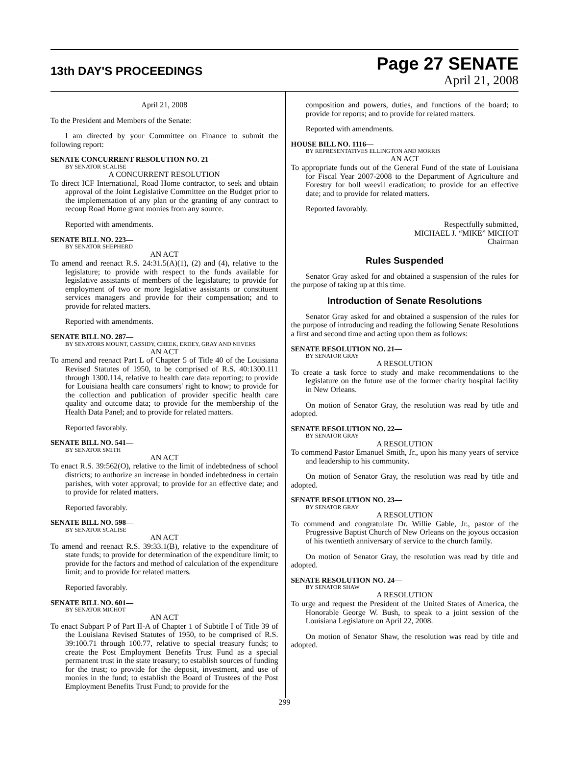13th DAY'S PROCEEDINGS
Page 27 SENATE
April 21, 2008
April 21, 2008
To the President and Members of the Senate:
I am directed by your Committee on Finance to submit the following report:
SENATE CONCURRENT RESOLUTION NO. 21—
BY SENATOR SCALISE
A CONCURRENT RESOLUTION
To direct ICF International, Road Home contractor, to seek and obtain approval of the Joint Legislative Committee on the Budget prior to the implementation of any plan or the granting of any contract to recoup Road Home grant monies from any source.
Reported with amendments.
SENATE BILL NO. 223—
BY SENATOR SHEPHERD
AN ACT
To amend and reenact R.S. 24:31.5(A)(1), (2) and (4), relative to the legislature; to provide with respect to the funds available for legislative assistants of members of the legislature; to provide for employment of two or more legislative assistants or constituent services managers and provide for their compensation; and to provide for related matters.
Reported with amendments.
SENATE BILL NO. 287—
BY SENATORS MOUNT, CASSIDY, CHEEK, ERDEY, GRAY AND NEVERS
AN ACT
To amend and reenact Part L of Chapter 5 of Title 40 of the Louisiana Revised Statutes of 1950, to be comprised of R.S. 40:1300.111 through 1300.114, relative to health care data reporting; to provide for Louisiana health care consumers' right to know; to provide for the collection and publication of provider specific health care quality and outcome data; to provide for the membership of the Health Data Panel; and to provide for related matters.
Reported favorably.
SENATE BILL NO. 541—
BY SENATOR SMITH
AN ACT
To enact R.S. 39:562(O), relative to the limit of indebtedness of school districts; to authorize an increase in bonded indebtedness in certain parishes, with voter approval; to provide for an effective date; and to provide for related matters.
Reported favorably.
SENATE BILL NO. 598—
BY SENATOR SCALISE
AN ACT
To amend and reenact R.S. 39:33.1(B), relative to the expenditure of state funds; to provide for determination of the expenditure limit; to provide for the factors and method of calculation of the expenditure limit; and to provide for related matters.
Reported favorably.
SENATE BILL NO. 601—
BY SENATOR MICHOT
AN ACT
To enact Subpart P of Part II-A of Chapter 1 of Subtitle I of Title 39 of the Louisiana Revised Statutes of 1950, to be comprised of R.S. 39:100.71 through 100.77, relative to special treasury funds; to create the Post Employment Benefits Trust Fund as a special permanent trust in the state treasury; to establish sources of funding for the trust; to provide for the deposit, investment, and use of monies in the fund; to establish the Board of Trustees of the Post Employment Benefits Trust Fund; to provide for the
composition and powers, duties, and functions of the board; to provide for reports; and to provide for related matters.
Reported with amendments.
HOUSE BILL NO. 1116—
BY REPRESENTATIVES ELLINGTON AND MORRIS
AN ACT
To appropriate funds out of the General Fund of the state of Louisiana for Fiscal Year 2007-2008 to the Department of Agriculture and Forestry for boll weevil eradication; to provide for an effective date; and to provide for related matters.
Reported favorably.
Respectfully submitted,
MICHAEL J. “MIKE” MICHOT
Chairman
Rules Suspended
Senator Gray asked for and obtained a suspension of the rules for the purpose of taking up at this time.
Introduction of Senate Resolutions
Senator Gray asked for and obtained a suspension of the rules for the purpose of introducing and reading the following Senate Resolutions a first and second time and acting upon them as follows:
SENATE RESOLUTION NO. 21—
BY SENATOR GRAY
A RESOLUTION
To create a task force to study and make recommendations to the legislature on the future use of the former charity hospital facility in New Orleans.
On motion of Senator Gray, the resolution was read by title and adopted.
SENATE RESOLUTION NO. 22—
BY SENATOR GRAY
A RESOLUTION
To commend Pastor Emanuel Smith, Jr., upon his many years of service and leadership to his community.
On motion of Senator Gray, the resolution was read by title and adopted.
SENATE RESOLUTION NO. 23—
BY SENATOR GRAY
A RESOLUTION
To commend and congratulate Dr. Willie Gable, Jr., pastor of the Progressive Baptist Church of New Orleans on the joyous occasion of his twentieth anniversary of service to the church family.
On motion of Senator Gray, the resolution was read by title and adopted.
SENATE RESOLUTION NO. 24—
BY SENATOR SHAW
A RESOLUTION
To urge and request the President of the United States of America, the Honorable George W. Bush, to speak to a joint session of the Louisiana Legislature on April 22, 2008.
On motion of Senator Shaw, the resolution was read by title and adopted.
299